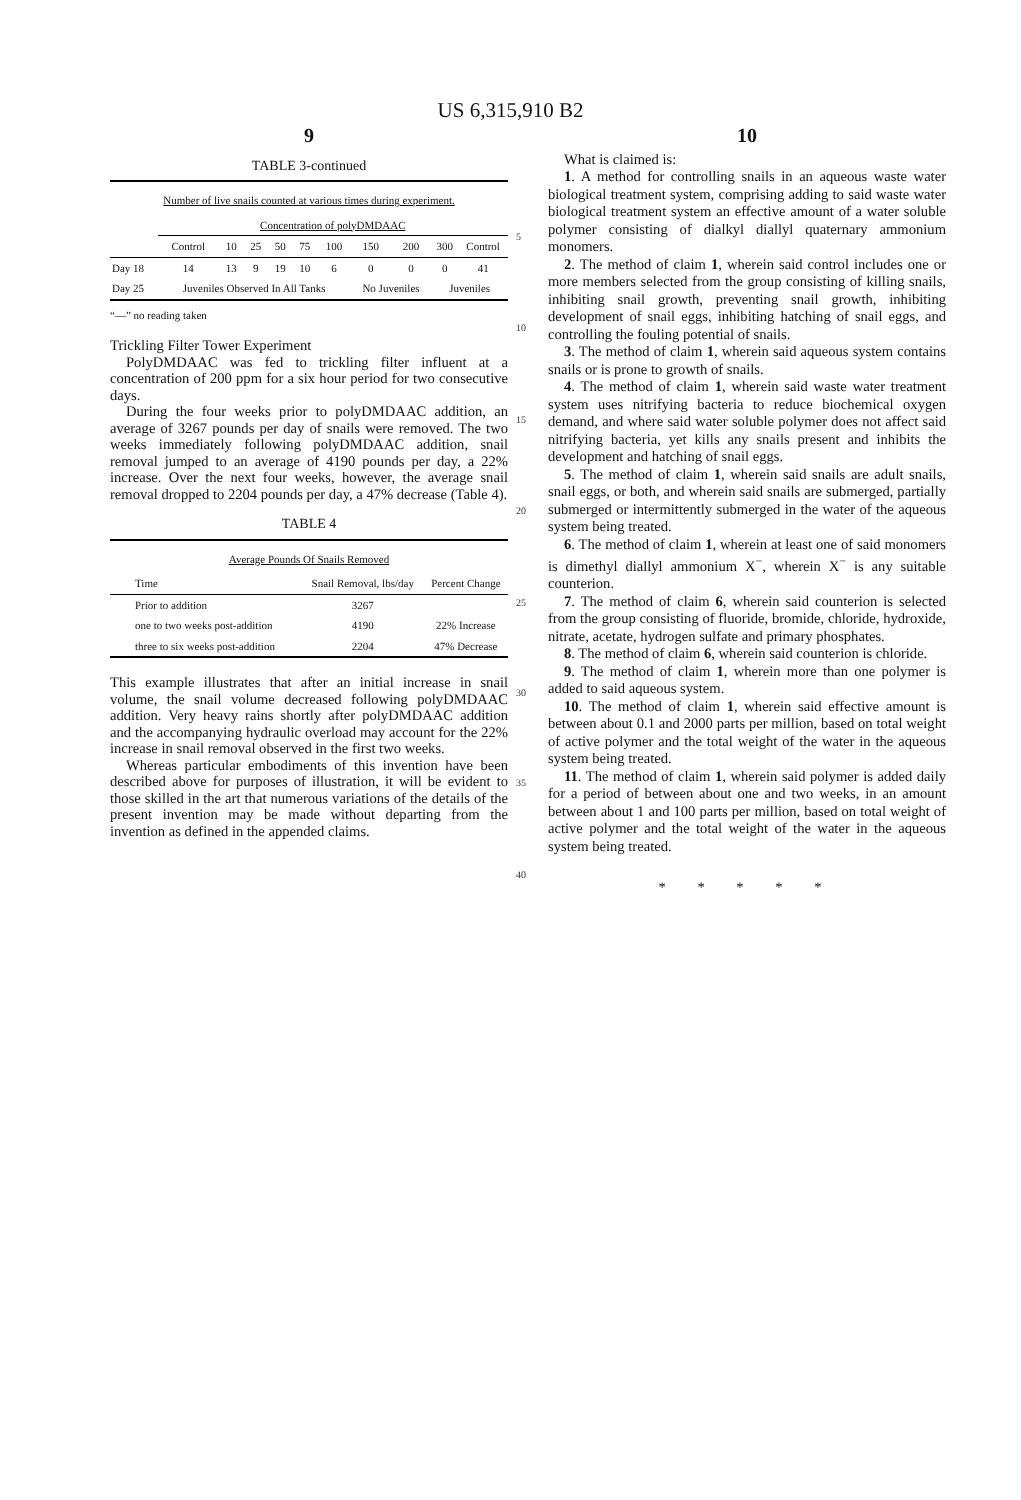US 6,315,910 B2
9
TABLE 3-continued
| Number of live snails counted at various times during experiment. | | | | | | | | | | |
| | Concentration of polyDMDAAC | | | | | | | | | |
| | Control | 10 | 25 | 50 | 75 | 100 | 150 | 200 | 300 | Control |
| Day 18 | 14 | 13 | 9 | 19 | 10 | 6 | 0 | 0 | 0 | 41 |
| Day 25 | Juveniles Observed In All Tanks | | | | | | No Juveniles | | Juveniles | |
“—” no reading taken
Trickling Filter Tower Experiment
PolyDMDAAC was fed to trickling filter influent at a concentration of 200 ppm for a six hour period for two consecutive days.
During the four weeks prior to polyDMDAAC addition, an average of 3267 pounds per day of snails were removed. The two weeks immediately following polyDMDAAC addition, snail removal jumped to an average of 4190 pounds per day, a 22% increase. Over the next four weeks, however, the average snail removal dropped to 2204 pounds per day, a 47% decrease (Table 4).
TABLE 4
| Average Pounds Of Snails Removed | | |
| Time | Snail Removal, lbs/day | Percent Change |
| Prior to addition | 3267 | |
| one to two weeks post-addition | 4190 | 22% Increase |
| three to six weeks post-addition | 2204 | 47% Decrease |
This example illustrates that after an initial increase in snail volume, the snail volume decreased following polyDMDAAC addition. Very heavy rains shortly after polyDMDAAC addition and the accompanying hydraulic overload may account for the 22% increase in snail removal observed in the first two weeks.
Whereas particular embodiments of this invention have been described above for purposes of illustration, it will be evident to those skilled in the art that numerous variations of the details of the present invention may be made without departing from the invention as defined in the appended claims.
5
10
15
20
25
30
35
40
10
What is claimed is:
1. A method for controlling snails in an aqueous waste water biological treatment system, comprising adding to said waste water biological treatment system an effective amount of a water soluble polymer consisting of dialkyl diallyl quaternary ammonium monomers.
2. The method of claim 1, wherein said control includes one or more members selected from the group consisting of killing snails, inhibiting snail growth, preventing snail growth, inhibiting development of snail eggs, inhibiting hatching of snail eggs, and controlling the fouling potential of snails.
3. The method of claim 1, wherein said aqueous system contains snails or is prone to growth of snails.
4. The method of claim 1, wherein said waste water treatment system uses nitrifying bacteria to reduce biochemical oxygen demand, and where said water soluble polymer does not affect said nitrifying bacteria, yet kills any snails present and inhibits the development and hatching of snail eggs.
5. The method of claim 1, wherein said snails are adult snails, snail eggs, or both, and wherein said snails are submerged, partially submerged or intermittently submerged in the water of the aqueous system being treated.
6. The method of claim 1, wherein at least one of said monomers is dimethyl diallyl ammonium X<sup>−</sup>, wherein X<sup>−</sup> is any suitable counterion.
7. The method of claim 6, wherein said counterion is selected from the group consisting of fluoride, bromide, chloride, hydroxide, nitrate, acetate, hydrogen sulfate and primary phosphates.
8. The method of claim 6, wherein said counterion is chloride.
9. The method of claim 1, wherein more than one polymer is added to said aqueous system.
10. The method of claim 1, wherein said effective amount is between about 0.1 and 2000 parts per million, based on total weight of active polymer and the total weight of the water in the aqueous system being treated.
11. The method of claim 1, wherein said polymer is added daily for a period of between about one and two weeks, in an amount between about 1 and 100 parts per million, based on total weight of active polymer and the total weight of the water in the aqueous system being treated.
* * * * *